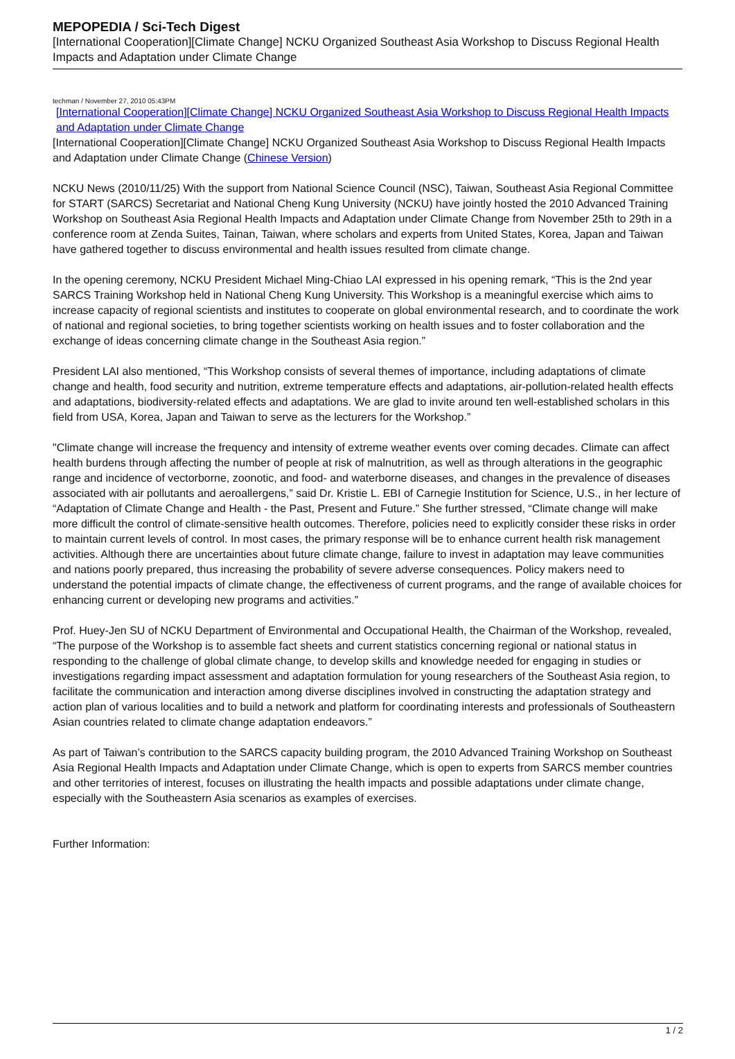MEPOPEDIA / Sci-Tech Digest
[International Cooperation][Climate Change] NCKU Organized Southeast Asia Workshop to Discuss Regional Health Impacts and Adaptation under Climate Change
techman / November 27, 2010 05:43PM
[International Cooperation][Climate Change] NCKU Organized Southeast Asia Workshop to Discuss Regional Health Impacts and Adaptation under Climate Change
[International Cooperation][Climate Change] NCKU Organized Southeast Asia Workshop to Discuss Regional Health Impacts and Adaptation under Climate Change (Chinese Version)
NCKU News (2010/11/25) With the support from National Science Council (NSC), Taiwan, Southeast Asia Regional Committee for START (SARCS) Secretariat and National Cheng Kung University (NCKU) have jointly hosted the 2010 Advanced Training Workshop on Southeast Asia Regional Health Impacts and Adaptation under Climate Change from November 25th to 29th in a conference room at Zenda Suites, Tainan, Taiwan, where scholars and experts from United States, Korea, Japan and Taiwan have gathered together to discuss environmental and health issues resulted from climate change.
In the opening ceremony, NCKU President Michael Ming-Chiao LAI expressed in his opening remark, “This is the 2nd year SARCS Training Workshop held in National Cheng Kung University. This Workshop is a meaningful exercise which aims to increase capacity of regional scientists and institutes to cooperate on global environmental research, and to coordinate the work of national and regional societies, to bring together scientists working on health issues and to foster collaboration and the exchange of ideas concerning climate change in the Southeast Asia region.”
President LAI also mentioned, “This Workshop consists of several themes of importance, including adaptations of climate change and health, food security and nutrition, extreme temperature effects and adaptations, air-pollution-related health effects and adaptations, biodiversity-related effects and adaptations. We are glad to invite around ten well-established scholars in this field from USA, Korea, Japan and Taiwan to serve as the lecturers for the Workshop.”
"Climate change will increase the frequency and intensity of extreme weather events over coming decades. Climate can affect health burdens through affecting the number of people at risk of malnutrition, as well as through alterations in the geographic range and incidence of vectorborne, zoonotic, and food- and waterborne diseases, and changes in the prevalence of diseases associated with air pollutants and aeroallergens,” said Dr. Kristie L. EBI of Carnegie Institution for Science, U.S., in her lecture of “Adaptation of Climate Change and Health - the Past, Present and Future.” She further stressed, “Climate change will make more difficult the control of climate-sensitive health outcomes. Therefore, policies need to explicitly consider these risks in order to maintain current levels of control. In most cases, the primary response will be to enhance current health risk management activities. Although there are uncertainties about future climate change, failure to invest in adaptation may leave communities and nations poorly prepared, thus increasing the probability of severe adverse consequences. Policy makers need to understand the potential impacts of climate change, the effectiveness of current programs, and the range of available choices for enhancing current or developing new programs and activities.”
Prof. Huey-Jen SU of NCKU Department of Environmental and Occupational Health, the Chairman of the Workshop, revealed, “The purpose of the Workshop is to assemble fact sheets and current statistics concerning regional or national status in responding to the challenge of global climate change, to develop skills and knowledge needed for engaging in studies or investigations regarding impact assessment and adaptation formulation for young researchers of the Southeast Asia region, to facilitate the communication and interaction among diverse disciplines involved in constructing the adaptation strategy and action plan of various localities and to build a network and platform for coordinating interests and professionals of Southeastern Asian countries related to climate change adaptation endeavors.”
As part of Taiwan’s contribution to the SARCS capacity building program, the 2010 Advanced Training Workshop on Southeast Asia Regional Health Impacts and Adaptation under Climate Change, which is open to experts from SARCS member countries and other territories of interest, focuses on illustrating the health impacts and possible adaptations under climate change, especially with the Southeastern Asia scenarios as examples of exercises.
Further Information:
1 / 2